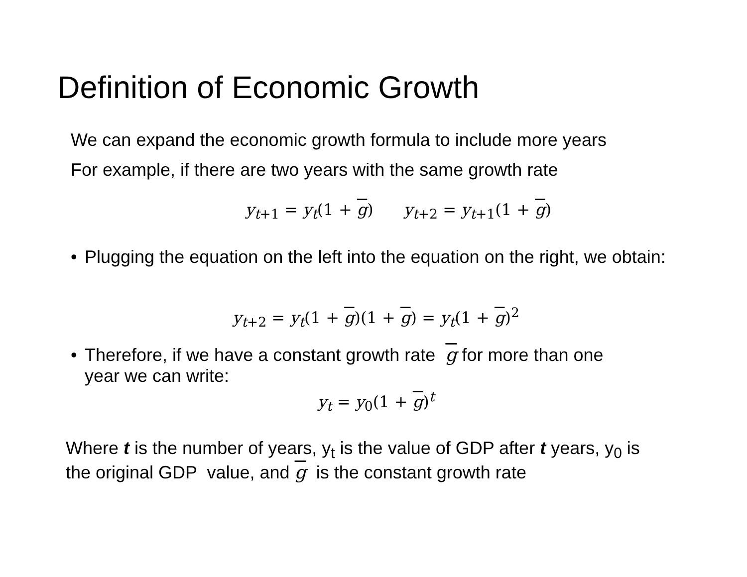Definition of Economic Growth
We can expand the economic growth formula to include more years
For example, if there are two years with the same growth rate
y<sub>t+1</sub> = y<sub>t</sub>(1 + g) y<sub>t+2</sub> = y<sub>t+1</sub>(1 + g)
• Plugging the equation on the left into the equation on the right, we obtain:
y<sub>t+2</sub> = y<sub>t</sub>(1 + g)(1 + g) = y<sub>t</sub>(1 + g)<sup>2</sup>
• Therefore, if we have a constant growth rate g for more than one
year we can write:
y<sub>t</sub> = y<sub>0</sub>(1 + g)<sup>t</sup>
Where t is the number of years, y<sub>t</sub> is the value of GDP after t years, y<sub>0</sub> is
the original GDP value, and g is the constant growth rate